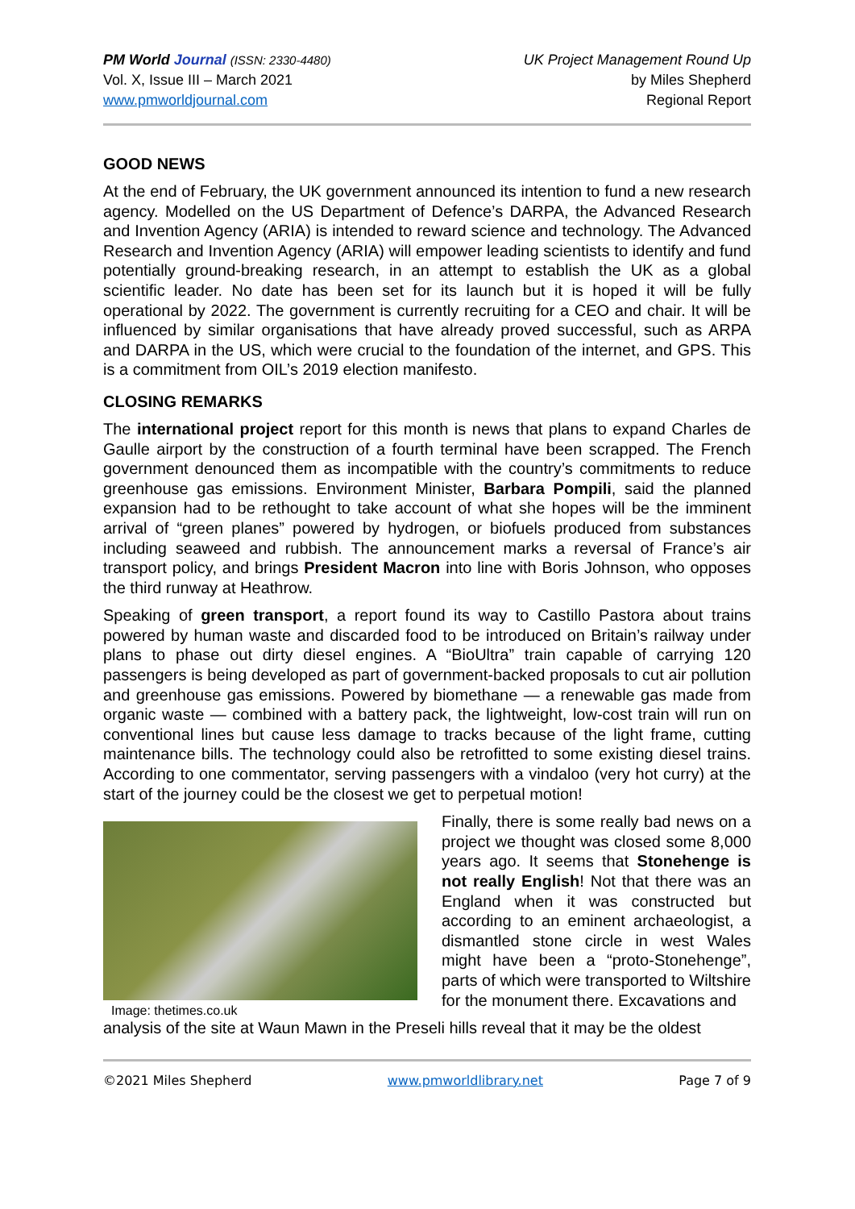PM World Journal (ISSN: 2330-4480)
Vol. X, Issue III – March 2021
www.pmworldjournal.com
UK Project Management Round Up
by Miles Shepherd
Regional Report
GOOD NEWS
At the end of February, the UK government announced its intention to fund a new research agency. Modelled on the US Department of Defence’s DARPA, the Advanced Research and Invention Agency (ARIA) is intended to reward science and technology. The Advanced Research and Invention Agency (ARIA) will empower leading scientists to identify and fund potentially ground-breaking research, in an attempt to establish the UK as a global scientific leader. No date has been set for its launch but it is hoped it will be fully operational by 2022. The government is currently recruiting for a CEO and chair. It will be influenced by similar organisations that have already proved successful, such as ARPA and DARPA in the US, which were crucial to the foundation of the internet, and GPS. This is a commitment from OIL’s 2019 election manifesto.
CLOSING REMARKS
The international project report for this month is news that plans to expand Charles de Gaulle airport by the construction of a fourth terminal have been scrapped. The French government denounced them as incompatible with the country’s commitments to reduce greenhouse gas emissions. Environment Minister, Barbara Pompili, said the planned expansion had to be rethought to take account of what she hopes will be the imminent arrival of “green planes” powered by hydrogen, or biofuels produced from substances including seaweed and rubbish. The announcement marks a reversal of France’s air transport policy, and brings President Macron into line with Boris Johnson, who opposes the third runway at Heathrow.
Speaking of green transport, a report found its way to Castillo Pastora about trains powered by human waste and discarded food to be introduced on Britain’s railway under plans to phase out dirty diesel engines. A “BioUltra” train capable of carrying 120 passengers is being developed as part of government-backed proposals to cut air pollution and greenhouse gas emissions. Powered by biomethane — a renewable gas made from organic waste — combined with a battery pack, the lightweight, low-cost train will run on conventional lines but cause less damage to tracks because of the light frame, cutting maintenance bills. The technology could also be retrofitted to some existing diesel trains. According to one commentator, serving passengers with a vindaloo (very hot curry) at the start of the journey could be the closest we get to perpetual motion!
Image: thetimes.co.uk
Finally, there is some really bad news on a project we thought was closed some 8,000 years ago. It seems that Stonehenge is not really English! Not that there was an England when it was constructed but according to an eminent archaeologist, a dismantled stone circle in west Wales might have been a “proto-Stonehenge”, parts of which were transported to Wiltshire for the monument there. Excavations and
analysis of the site at Waun Mawn in the Preseli hills reveal that it may be the oldest
©2021 Miles Shepherd www.pmworldlibrary.net Page 7 of 9